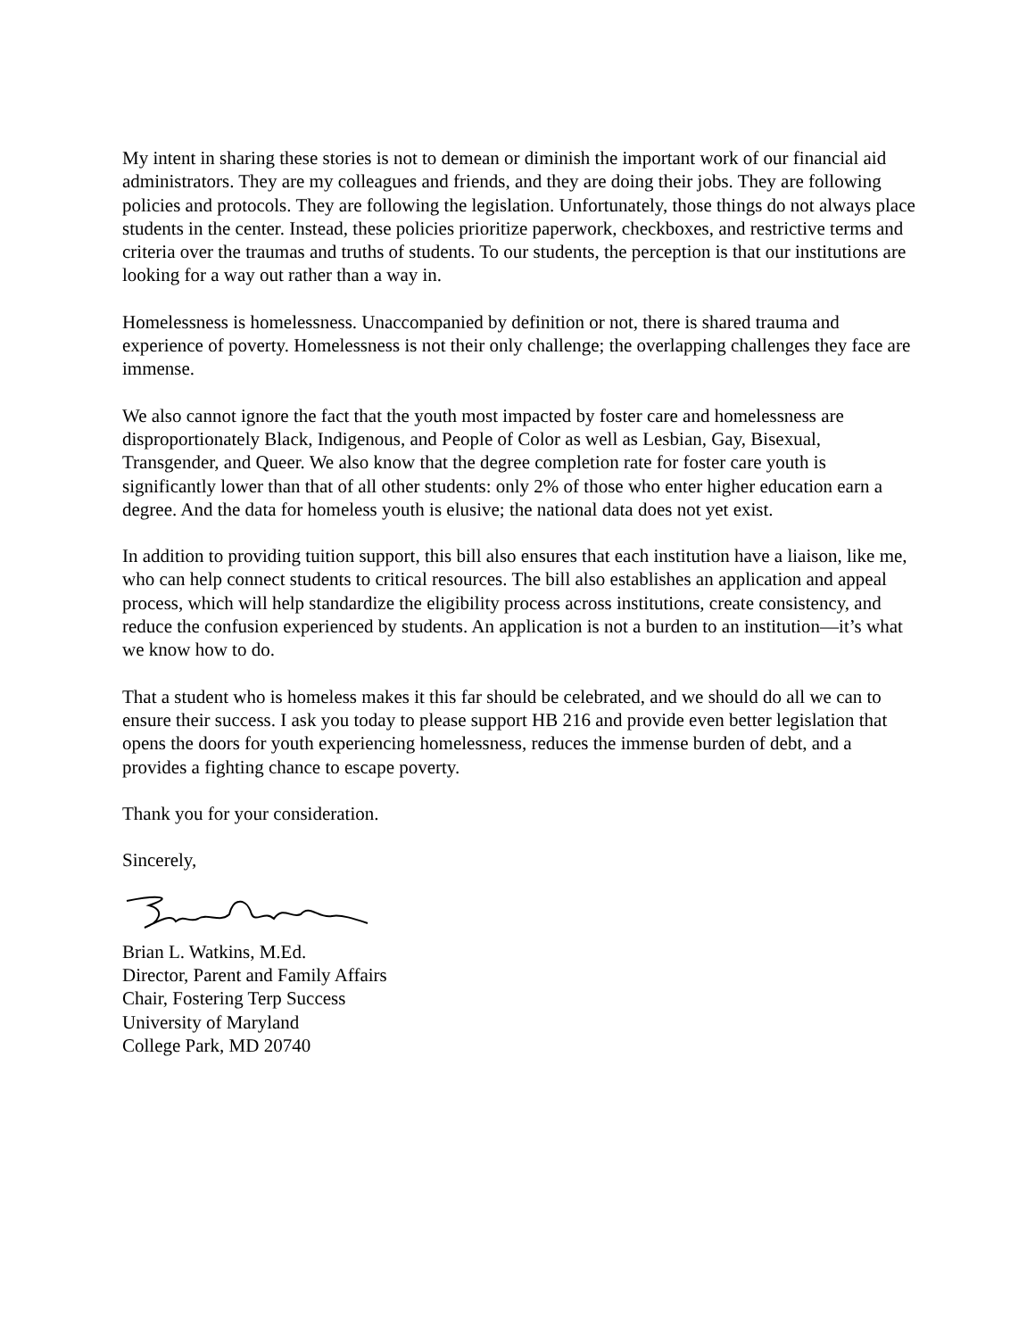My intent in sharing these stories is not to demean or diminish the important work of our financial aid administrators. They are my colleagues and friends, and they are doing their jobs. They are following policies and protocols. They are following the legislation. Unfortunately, those things do not always place students in the center. Instead, these policies prioritize paperwork, checkboxes, and restrictive terms and criteria over the traumas and truths of students. To our students, the perception is that our institutions are looking for a way out rather than a way in.
Homelessness is homelessness. Unaccompanied by definition or not, there is shared trauma and experience of poverty. Homelessness is not their only challenge; the overlapping challenges they face are immense.
We also cannot ignore the fact that the youth most impacted by foster care and homelessness are disproportionately Black, Indigenous, and People of Color as well as Lesbian, Gay, Bisexual, Transgender, and Queer. We also know that the degree completion rate for foster care youth is significantly lower than that of all other students: only 2% of those who enter higher education earn a degree. And the data for homeless youth is elusive; the national data does not yet exist.
In addition to providing tuition support, this bill also ensures that each institution have a liaison, like me, who can help connect students to critical resources. The bill also establishes an application and appeal process, which will help standardize the eligibility process across institutions, create consistency, and reduce the confusion experienced by students. An application is not a burden to an institution—it’s what we know how to do.
That a student who is homeless makes it this far should be celebrated, and we should do all we can to ensure their success. I ask you today to please support HB 216 and provide even better legislation that opens the doors for youth experiencing homelessness, reduces the immense burden of debt, and a provides a fighting chance to escape poverty.
Thank you for your consideration.
Sincerely,
Brian L. Watkins, M.Ed.
Director, Parent and Family Affairs
Chair, Fostering Terp Success
University of Maryland
College Park, MD 20740